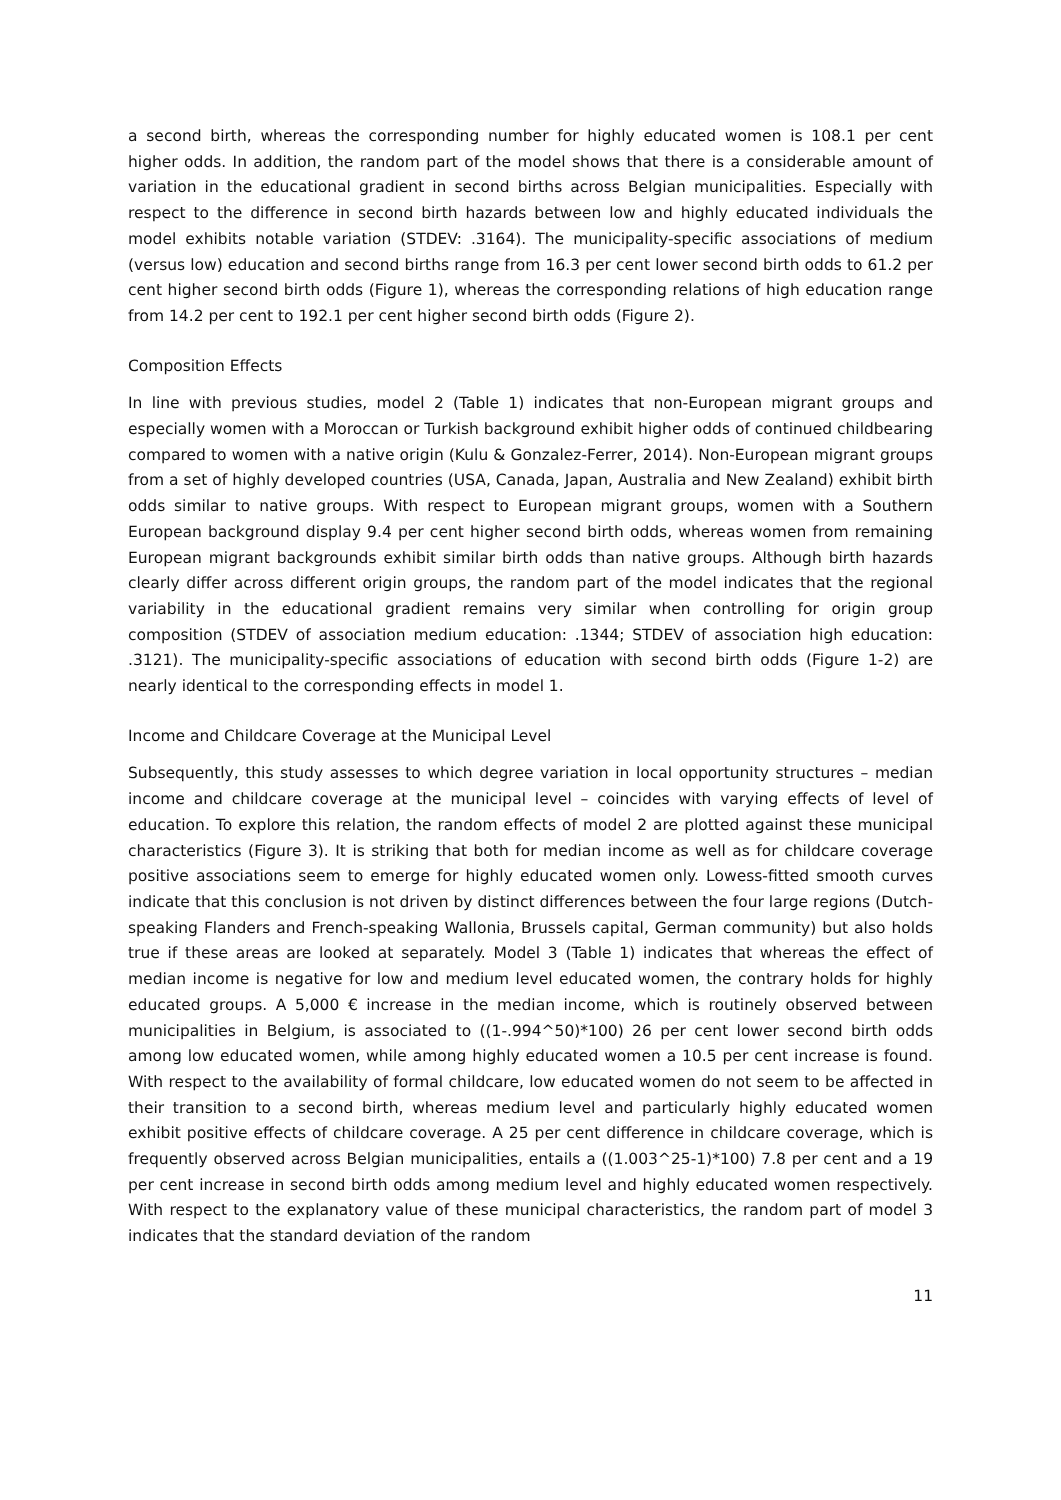a second birth, whereas the corresponding number for highly educated women is 108.1 per cent higher odds. In addition, the random part of the model shows that there is a considerable amount of variation in the educational gradient in second births across Belgian municipalities. Especially with respect to the difference in second birth hazards between low and highly educated individuals the model exhibits notable variation (STDEV: .3164). The municipality-specific associations of medium (versus low) education and second births range from 16.3 per cent lower second birth odds to 61.2 per cent higher second birth odds (Figure 1), whereas the corresponding relations of high education range from 14.2 per cent to 192.1 per cent higher second birth odds (Figure 2).
Composition Effects
In line with previous studies, model 2 (Table 1) indicates that non-European migrant groups and especially women with a Moroccan or Turkish background exhibit higher odds of continued childbearing compared to women with a native origin (Kulu & Gonzalez-Ferrer, 2014). Non-European migrant groups from a set of highly developed countries (USA, Canada, Japan, Australia and New Zealand) exhibit birth odds similar to native groups. With respect to European migrant groups, women with a Southern European background display 9.4 per cent higher second birth odds, whereas women from remaining European migrant backgrounds exhibit similar birth odds than native groups. Although birth hazards clearly differ across different origin groups, the random part of the model indicates that the regional variability in the educational gradient remains very similar when controlling for origin group composition (STDEV of association medium education: .1344; STDEV of association high education: .3121). The municipality-specific associations of education with second birth odds (Figure 1-2) are nearly identical to the corresponding effects in model 1.
Income and Childcare Coverage at the Municipal Level
Subsequently, this study assesses to which degree variation in local opportunity structures – median income and childcare coverage at the municipal level – coincides with varying effects of level of education. To explore this relation, the random effects of model 2 are plotted against these municipal characteristics (Figure 3). It is striking that both for median income as well as for childcare coverage positive associations seem to emerge for highly educated women only. Lowess-fitted smooth curves indicate that this conclusion is not driven by distinct differences between the four large regions (Dutch-speaking Flanders and French-speaking Wallonia, Brussels capital, German community) but also holds true if these areas are looked at separately. Model 3 (Table 1) indicates that whereas the effect of median income is negative for low and medium level educated women, the contrary holds for highly educated groups. A 5,000 € increase in the median income, which is routinely observed between municipalities in Belgium, is associated to ((1-.994^50)*100) 26 per cent lower second birth odds among low educated women, while among highly educated women a 10.5 per cent increase is found. With respect to the availability of formal childcare, low educated women do not seem to be affected in their transition to a second birth, whereas medium level and particularly highly educated women exhibit positive effects of childcare coverage. A 25 per cent difference in childcare coverage, which is frequently observed across Belgian municipalities, entails a ((1.003^25-1)*100) 7.8 per cent and a 19 per cent increase in second birth odds among medium level and highly educated women respectively. With respect to the explanatory value of these municipal characteristics, the random part of model 3 indicates that the standard deviation of the random
11